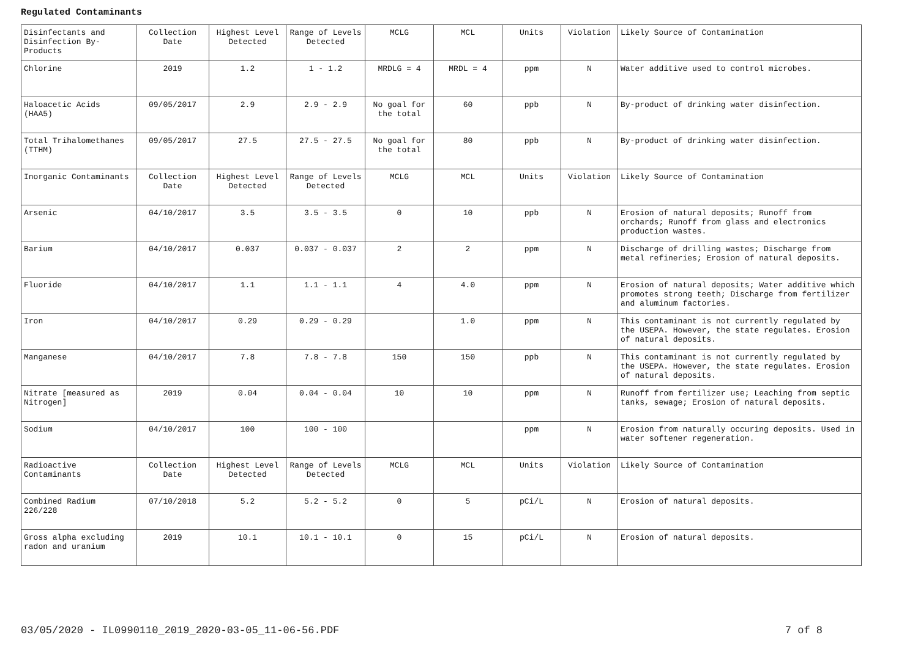Regulated Contaminants
| Disinfectants and Disinfection By-Products | Collection Date | Highest Level Detected | Range of Levels Detected | MCLG | MCL | Units | Violation | Likely Source of Contamination |
| Chlorine | 2019 | 1.2 | 1 - 1.2 | MRDLG = 4 | MRDL = 4 | ppm | N | Water additive used to control microbes. |
| Haloacetic Acids (HAA5) | 09/05/2017 | 2.9 | 2.9 - 2.9 | No goal for the total | 60 | ppb | N | By-product of drinking water disinfection. |
| Total Trihalomethanes (TTHM) | 09/05/2017 | 27.5 | 27.5 - 27.5 | No goal for the total | 80 | ppb | N | By-product of drinking water disinfection. |
| Inorganic Contaminants | Collection Date | Highest Level Detected | Range of Levels Detected | MCLG | MCL | Units | Violation | Likely Source of Contamination |
| Arsenic | 04/10/2017 | 3.5 | 3.5 - 3.5 | 0 | 10 | ppb | N | Erosion of natural deposits; Runoff from orchards; Runoff from glass and electronics production wastes. |
| Barium | 04/10/2017 | 0.037 | 0.037 - 0.037 | 2 | 2 | ppm | N | Discharge of drilling wastes; Discharge from metal refineries; Erosion of natural deposits. |
| Fluoride | 04/10/2017 | 1.1 | 1.1 - 1.1 | 4 | 4.0 | ppm | N | Erosion of natural deposits; Water additive which promotes strong teeth; Discharge from fertilizer and aluminum factories. |
| Iron | 04/10/2017 | 0.29 | 0.29 - 0.29 | | 1.0 | ppm | N | This contaminant is not currently regulated by the USEPA. However, the state regulates. Erosion of natural deposits. |
| Manganese | 04/10/2017 | 7.8 | 7.8 - 7.8 | 150 | 150 | ppb | N | This contaminant is not currently regulated by the USEPA. However, the state regulates. Erosion of natural deposits. |
| Nitrate [measured as Nitrogen] | 2019 | 0.04 | 0.04 - 0.04 | 10 | 10 | ppm | N | Runoff from fertilizer use; Leaching from septic tanks, sewage; Erosion of natural deposits. |
| Sodium | 04/10/2017 | 100 | 100 - 100 | | | ppm | N | Erosion from naturally occuring deposits. Used in water softener regeneration. |
| Radioactive Contaminants | Collection Date | Highest Level Detected | Range of Levels Detected | MCLG | MCL | Units | Violation | Likely Source of Contamination |
| Combined Radium 226/228 | 07/10/2018 | 5.2 | 5.2 - 5.2 | 0 | 5 | pCi/L | N | Erosion of natural deposits. |
| Gross alpha excluding radon and uranium | 2019 | 10.1 | 10.1 - 10.1 | 0 | 15 | pCi/L | N | Erosion of natural deposits. |
03/05/2020 - IL0990110_2019_2020-03-05_11-06-56.PDF 7 of 8